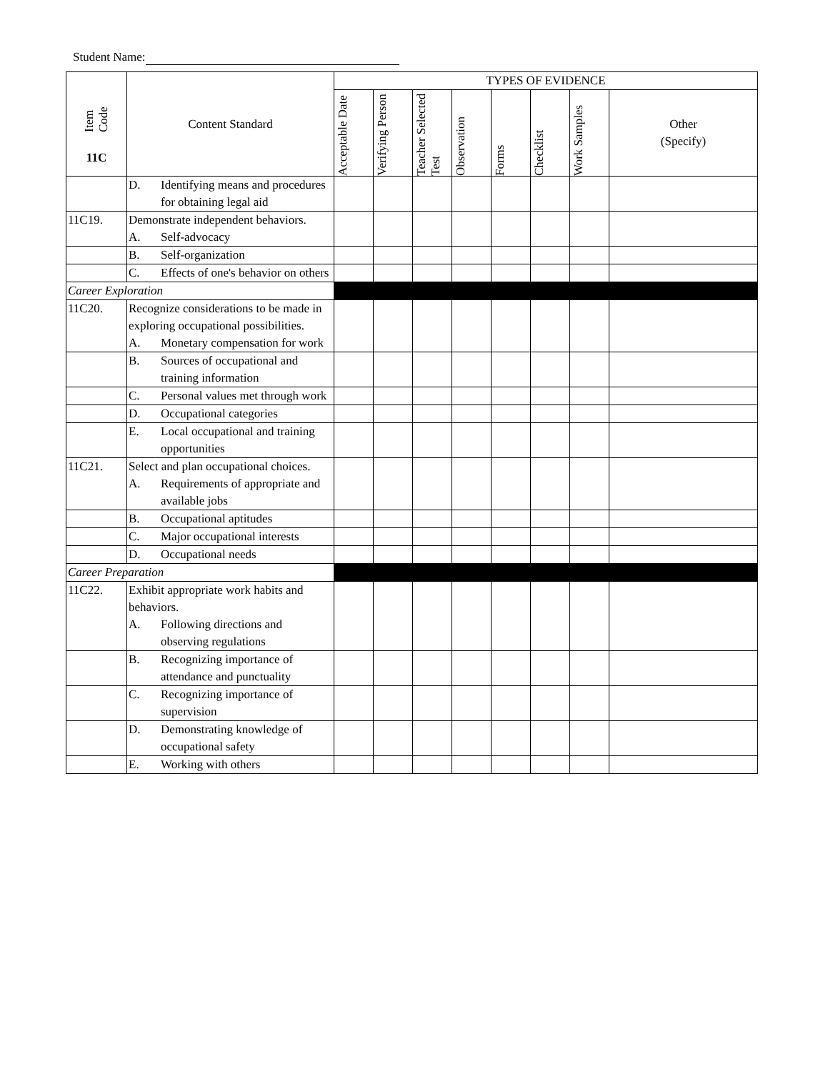Student Name:
| Item Code 11C | Content Standard | TYPES OF EVIDENCE | | | | | | | |
| --- | --- | --- | --- | --- | --- | --- | --- | --- | --- |
| | | Acceptable Date | Verifying Person | Teacher Selected Test | Observation | Forms | Checklist | Work Samples | Other (Specify) |
| | D. Identifying means and procedures for obtaining legal aid | | | | | | | | |
| 11C19. | Demonstrate independent behaviors. A. Self-advocacy | | | | | | | | |
| | B. Self-organization | | | | | | | | |
| | C. Effects of one's behavior on others | | | | | | | | |
| Career Exploration | | | | | | | | | |
| 11C20. | Recognize considerations to be made in exploring occupational possibilities. A. Monetary compensation for work | | | | | | | | |
| | B. Sources of occupational and training information | | | | | | | | |
| | C. Personal values met through work | | | | | | | | |
| | D. Occupational categories | | | | | | | | |
| | E. Local occupational and training opportunities | | | | | | | | |
| 11C21. | Select and plan occupational choices. A. Requirements of appropriate and available jobs | | | | | | | | |
| | B. Occupational aptitudes | | | | | | | | |
| | C. Major occupational interests | | | | | | | | |
| | D. Occupational needs | | | | | | | | |
| Career Preparation | | | | | | | | | |
| 11C22. | Exhibit appropriate work habits and behaviors. A. Following directions and observing regulations | | | | | | | | |
| | B. Recognizing importance of attendance and punctuality | | | | | | | | |
| | C. Recognizing importance of supervision | | | | | | | | |
| | D. Demonstrating knowledge of occupational safety | | | | | | | | |
| | E. Working with others | | | | | | | | |